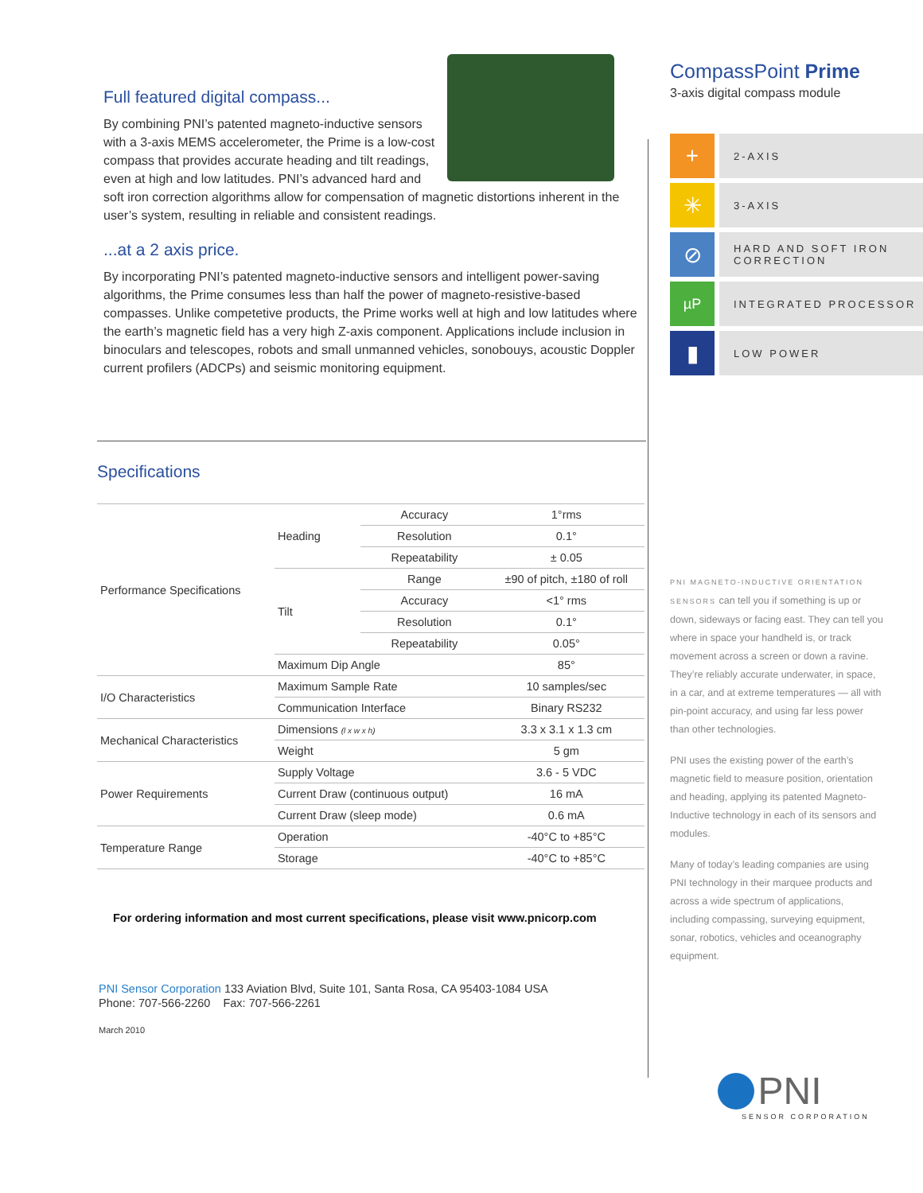Full featured digital compass...
By combining PNI’s patented magneto-inductive sensors with a 3-axis MEMS accelerometer, the Prime is a low-cost compass that provides accurate heading and tilt readings, even at high and low latitudes. PNI’s advanced hard and soft iron correction algorithms allow for compensation of magnetic distortions inherent in the user’s system, resulting in reliable and consistent readings.
...at a 2 axis price.
By incorporating PNI’s patented magneto-inductive sensors and intelligent power-saving algorithms, the Prime consumes less than half the power of magneto-resistive-based compasses. Unlike competetive products, the Prime works well at high and low latitudes where the earth’s magnetic field has a very high Z-axis component. Applications include inclusion in binoculars and telescopes, robots and small unmanned vehicles, sonobouys, acoustic Doppler current profilers (ADCPs) and seismic monitoring equipment.
Specifications
| Performance Specifications | Heading | Accuracy | 1°rms |
| | | Resolution | 0.1° |
| | | Repeatability | ± 0.05 |
| | Tilt | Range | ±90 of pitch, ±180 of roll |
| | | Accuracy | <1° rms |
| | | Resolution | 0.1° |
| | | Repeatability | 0.05° |
| | Maximum Dip Angle | | 85° |
| I/O Characteristics | Maximum Sample Rate | | 10 samples/sec |
| | Communication Interface | | Binary RS232 |
| Mechanical Characteristics | Dimensions (l x w x h) | | 3.3 x 3.1 x 1.3 cm |
| | Weight | | 5 gm |
| Power Requirements | Supply Voltage | | 3.6 - 5 VDC |
| | Current Draw (continuous output) | | 16 mA |
| | Current Draw (sleep mode) | | 0.6 mA |
| Temperature Range | Operation | | -40°C to +85°C |
| | Storage | | -40°C to +85°C |
For ordering information and most current specifications, please visit www.pnicorp.com
PNI Sensor Corporation 133 Aviation Blvd, Suite 101, Santa Rosa, CA 95403-1084 USA
Phone: 707-566-2260 Fax: 707-566-2261
March 2010
CompassPoint Prime
3-axis digital compass module
+
2-AXIS
✳
3-AXIS
⊘
HARD AND SOFT IRON CORRECTION
µP
INTEGRATED PROCESSOR
▮
LOW POWER
PNI MAGNETO-INDUCTIVE ORIENTATION SENSORS can tell you if something is up or down, sideways or facing east. They can tell you where in space your handheld is, or track movement across a screen or down a ravine. They’re reliably accurate underwater, in space, in a car, and at extreme temperatures — all with pin-point accuracy, and using far less power than other technologies.
PNI uses the existing power of the earth’s magnetic field to measure position, orientation and heading, applying its patented Magneto-Inductive technology in each of its sensors and modules.
Many of today’s leading companies are using PNI technology in their marquee products and across a wide spectrum of applications, including compassing, surveying equipment, sonar, robotics, vehicles and oceanography equipment.
PNI
SENSOR CORPORATION